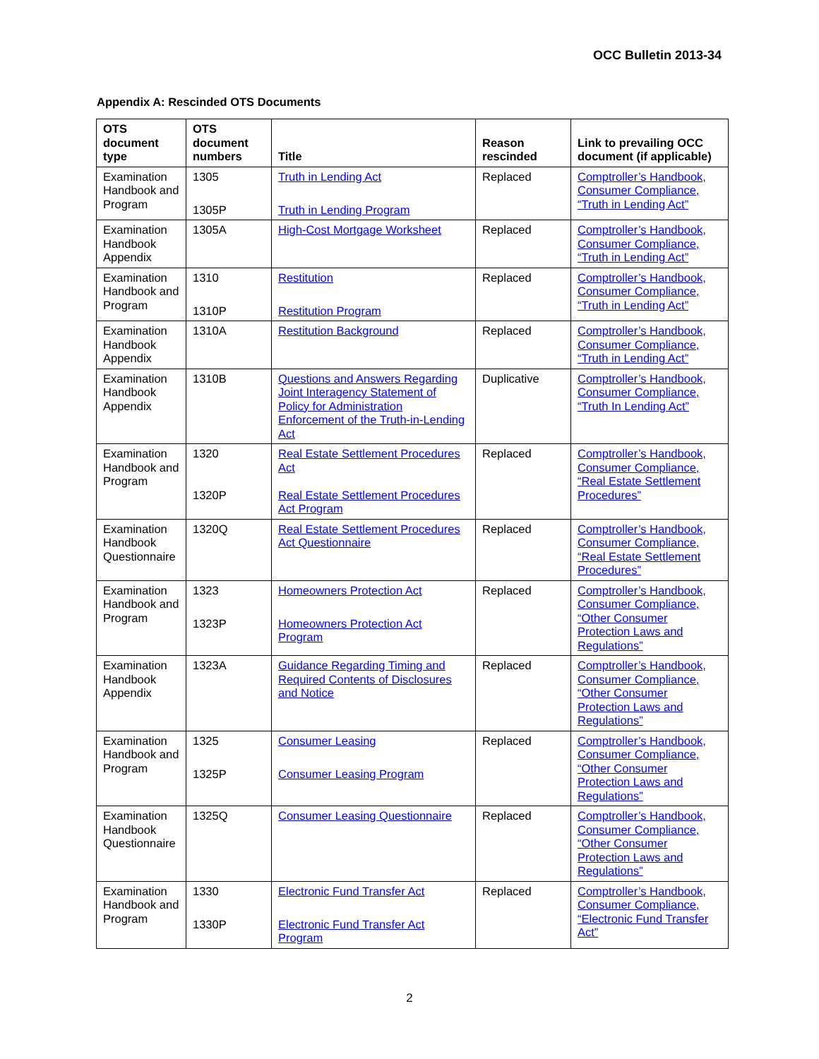OCC Bulletin 2013-34
Appendix A: Rescinded OTS Documents
| OTS document type | OTS document numbers | Title | Reason rescinded | Link to prevailing OCC document (if applicable) |
| --- | --- | --- | --- | --- |
| Examination Handbook and Program | 1305 1305P | Truth in Lending Act Truth in Lending Program | Replaced | Comptroller’s Handbook, Consumer Compliance, “Truth in Lending Act” |
| Examination Handbook Appendix | 1305A | High-Cost Mortgage Worksheet | Replaced | Comptroller’s Handbook, Consumer Compliance, “Truth in Lending Act” |
| Examination Handbook and Program | 1310 1310P | Restitution Restitution Program | Replaced | Comptroller’s Handbook, Consumer Compliance, “Truth in Lending Act” |
| Examination Handbook Appendix | 1310A | Restitution Background | Replaced | Comptroller’s Handbook, Consumer Compliance, “Truth in Lending Act” |
| Examination Handbook Appendix | 1310B | Questions and Answers Regarding Joint Interagency Statement of Policy for Administration Enforcement of the Truth-in-Lending Act | Duplicative | Comptroller’s Handbook, Consumer Compliance, “Truth In Lending Act” |
| Examination Handbook and Program | 1320 1320P | Real Estate Settlement Procedures Act Real Estate Settlement Procedures Act Program | Replaced | Comptroller’s Handbook, Consumer Compliance, “Real Estate Settlement Procedures” |
| Examination Handbook Questionnaire | 1320Q | Real Estate Settlement Procedures Act Questionnaire | Replaced | Comptroller’s Handbook, Consumer Compliance, “Real Estate Settlement Procedures” |
| Examination Handbook and Program | 1323 1323P | Homeowners Protection Act Homeowners Protection Act Program | Replaced | Comptroller’s Handbook, Consumer Compliance, “Other Consumer Protection Laws and Regulations” |
| Examination Handbook Appendix | 1323A | Guidance Regarding Timing and Required Contents of Disclosures and Notice | Replaced | Comptroller’s Handbook, Consumer Compliance, “Other Consumer Protection Laws and Regulations” |
| Examination Handbook and Program | 1325 1325P | Consumer Leasing Consumer Leasing Program | Replaced | Comptroller’s Handbook, Consumer Compliance, “Other Consumer Protection Laws and Regulations” |
| Examination Handbook Questionnaire | 1325Q | Consumer Leasing Questionnaire | Replaced | Comptroller’s Handbook, Consumer Compliance, “Other Consumer Protection Laws and Regulations” |
| Examination Handbook and Program | 1330 1330P | Electronic Fund Transfer Act Electronic Fund Transfer Act Program | Replaced | Comptroller’s Handbook, Consumer Compliance, “Electronic Fund Transfer Act” |
2